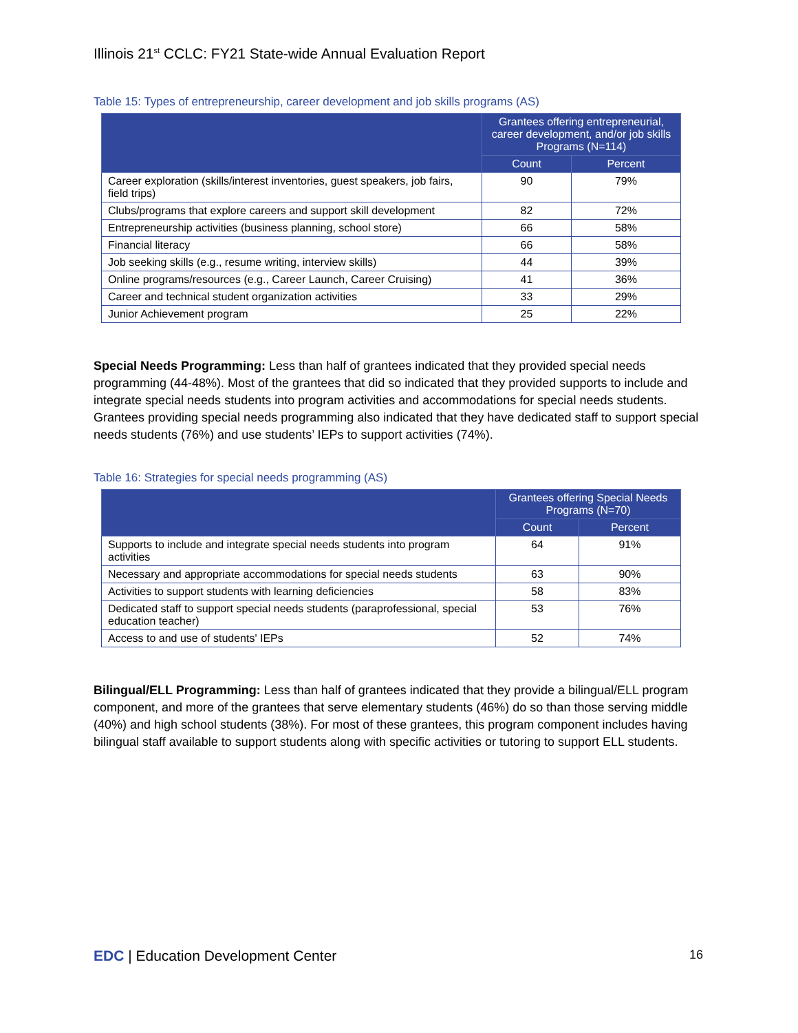Illinois 21<sup>st</sup> CCLC: FY21 State-wide Annual Evaluation Report
Table 15: Types of entrepreneurship, career development and job skills programs (AS)
| | Grantees offering entrepreneurial, career development, and/or job skills Programs (N=114) | |
| --- | --- | --- |
| | Count | Percent |
| Career exploration (skills/interest inventories, guest speakers, job fairs, field trips) | 90 | 79% |
| Clubs/programs that explore careers and support skill development | 82 | 72% |
| Entrepreneurship activities (business planning, school store) | 66 | 58% |
| Financial literacy | 66 | 58% |
| Job seeking skills (e.g., resume writing, interview skills) | 44 | 39% |
| Online programs/resources (e.g., Career Launch, Career Cruising) | 41 | 36% |
| Career and technical student organization activities | 33 | 29% |
| Junior Achievement program | 25 | 22% |
Special Needs Programming: Less than half of grantees indicated that they provided special needs programming (44-48%). Most of the grantees that did so indicated that they provided supports to include and integrate special needs students into program activities and accommodations for special needs students. Grantees providing special needs programming also indicated that they have dedicated staff to support special needs students (76%) and use students’ IEPs to support activities (74%).
Table 16: Strategies for special needs programming (AS)
| | Grantees offering Special Needs Programs (N=70) | |
| --- | --- | --- |
| | Count | Percent |
| Supports to include and integrate special needs students into program activities | 64 | 91% |
| Necessary and appropriate accommodations for special needs students | 63 | 90% |
| Activities to support students with learning deficiencies | 58 | 83% |
| Dedicated staff to support special needs students (paraprofessional, special education teacher) | 53 | 76% |
| Access to and use of students' IEPs | 52 | 74% |
Bilingual/ELL Programming: Less than half of grantees indicated that they provide a bilingual/ELL program component, and more of the grantees that serve elementary students (46%) do so than those serving middle (40%) and high school students (38%). For most of these grantees, this program component includes having bilingual staff available to support students along with specific activities or tutoring to support ELL students.
EDC | Education Development Center
16